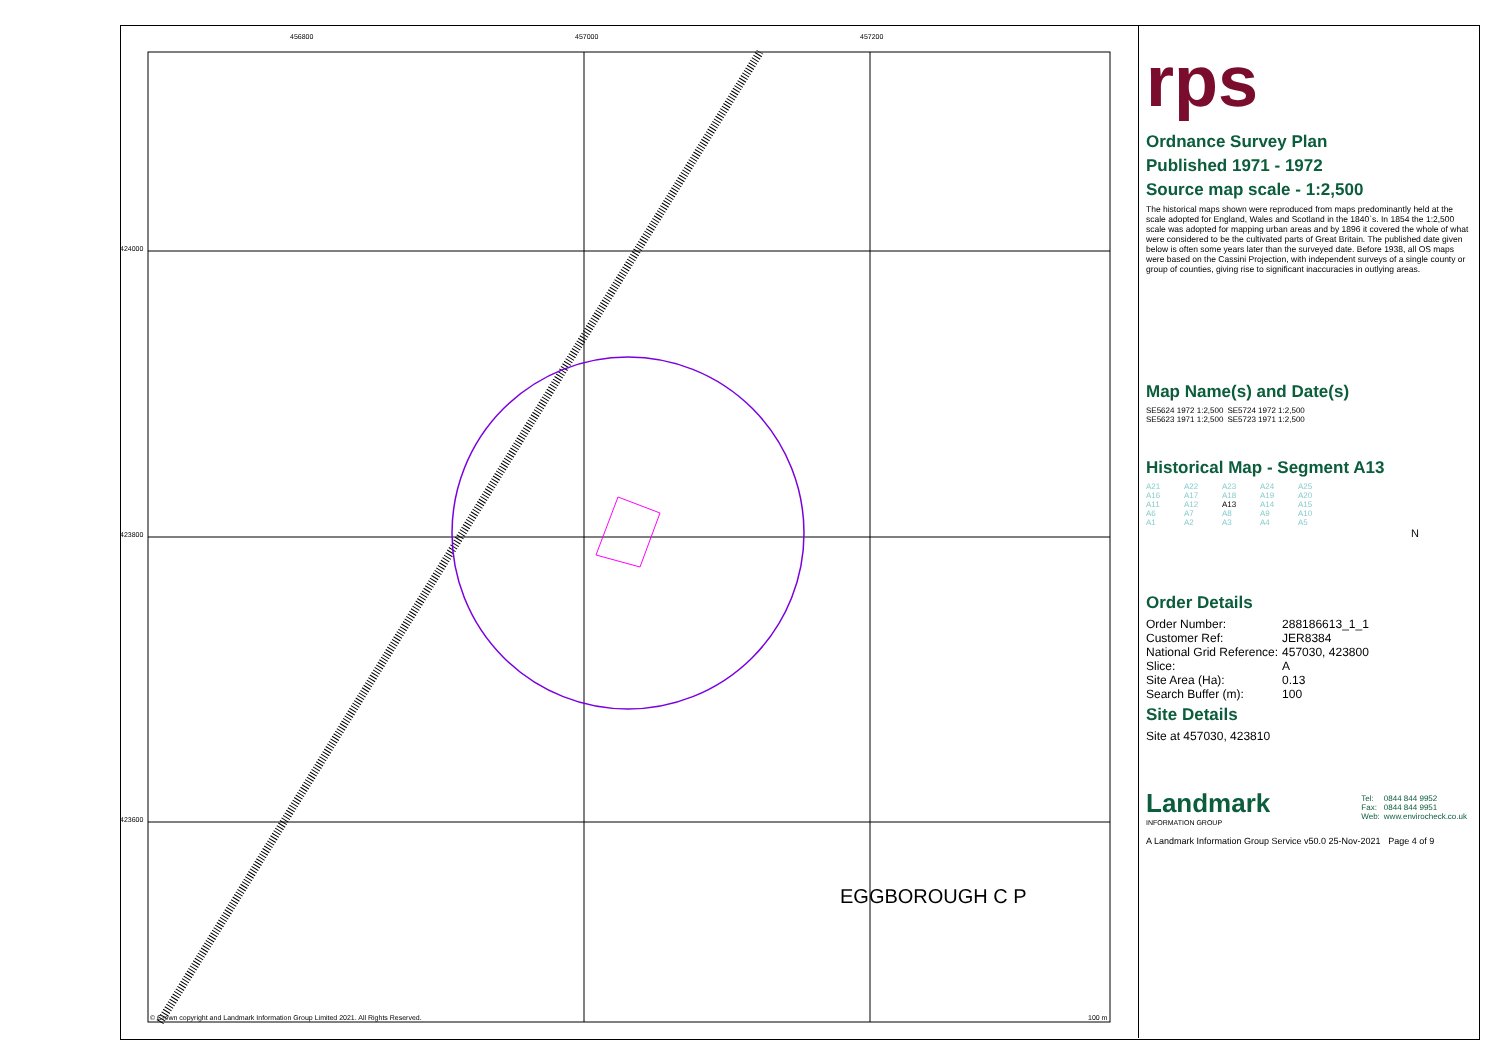EGGBOROUGH C P
456800
457000
457200
424000
423800
423600
© Crown copyright and Landmark Information Group Limited 2021. All Rights Reserved.
100 m
rps
Ordnance Survey Plan
Published 1971 - 1972
Source map scale - 1:2,500
The historical maps shown were reproduced from maps predominantly held at the scale adopted for England, Wales and Scotland in the 1840`s. In 1854 the 1:2,500 scale was adopted for mapping urban areas and by 1896 it covered the whole of what were considered to be the cultivated parts of Great Britain. The published date given below is often some years later than the surveyed date. Before 1938, all OS maps were based on the Cassini Projection, with independent surveys of a single county or group of counties, giving rise to significant inaccuracies in outlying areas.
Map Name(s) and Date(s)
| SE5624 1972 1:2,500 | SE5724 1972 1:2,500 |
| SE5623 1971 1:2,500 | SE5723 1971 1:2,500 |
Historical Map - Segment A13
| A21 | A22 | A23 | A24 | A25 |
| A16 | A17 | A18 | A19 | A20 |
| A11 | A12 | A13 | A14 | A15 |
| A6 | A7 | A8 | A9 | A10 |
| A1 | A2 | A3 | A4 | A5 |
N
Order Details
| Order Number: | 288186613_1_1 |
| Customer Ref: | JER8384 |
| National Grid Reference: | 457030, 423800 |
| Slice: | A |
| Site Area (Ha): | 0.13 |
| Search Buffer (m): | 100 |
Site Details
Site at 457030, 423810
Landmark
INFORMATION GROUP
| Tel: | 0844 844 9952 |
| Fax: | 0844 844 9951 |
| Web: | www.envirocheck.co.uk |
A Landmark Information Group Service v50.0 25-Nov-2021 Page 4 of 9